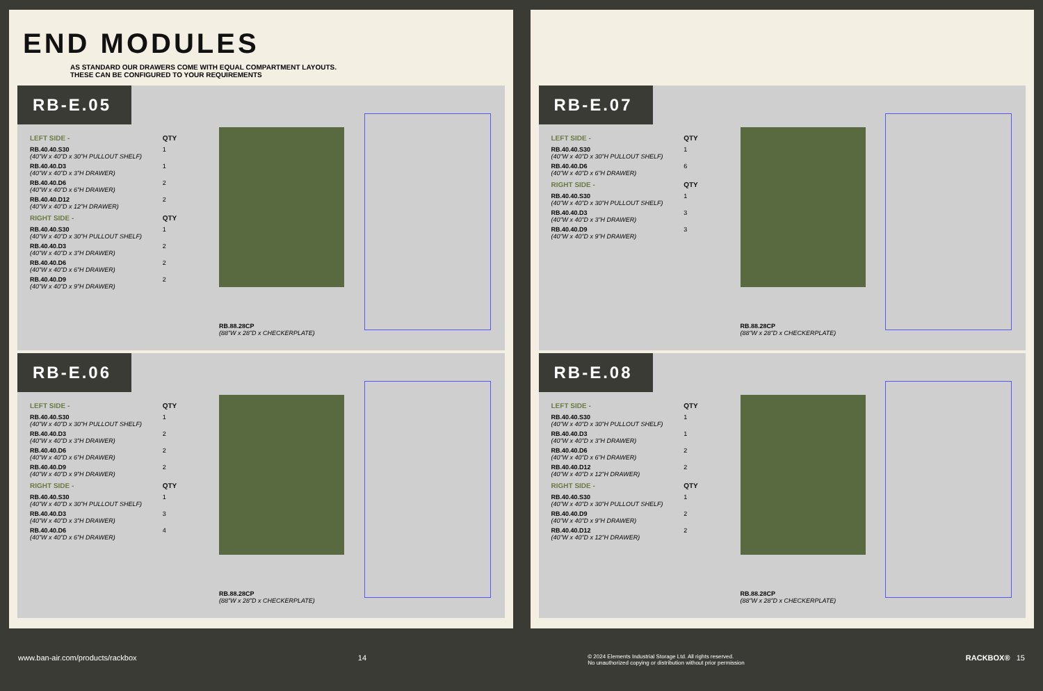END MODULES
AS STANDARD OUR DRAWERS COME WITH EQUAL COMPARTMENT LAYOUTS.
THESE CAN BE CONFIGURED TO YOUR REQUIREMENTS
RB-E.05
| LEFT SIDE - | QTY |
| --- | --- |
| RB.40.40.S30 (40”W x 40”D x 30”H PULLOUT SHELF) | 1 |
| RB.40.40.D3 (40”W x 40”D x 3”H DRAWER) | 1 |
| RB.40.40.D6 (40”W x 40”D x 6”H DRAWER) | 2 |
| RB.40.40.D12 (40”W x 40”D x 12”H DRAWER) | 2 |
| RIGHT SIDE - | QTY |
| RB.40.40.S30 (40”W x 40”D x 30”H PULLOUT SHELF) | 1 |
| RB.40.40.D3 (40”W x 40”D x 3”H DRAWER) | 2 |
| RB.40.40.D6 (40”W x 40”D x 6”H DRAWER) | 2 |
| RB.40.40.D9 (40”W x 40”D x 9”H DRAWER) | 2 |
RB.88.28CP
(88”W x 28”D x CHECKERPLATE)
RB-E.06
| LEFT SIDE - | QTY |
| --- | --- |
| RB.40.40.S30 (40”W x 40”D x 30”H PULLOUT SHELF) | 1 |
| RB.40.40.D3 (40”W x 40”D x 3”H DRAWER) | 2 |
| RB.40.40.D6 (40”W x 40”D x 6”H DRAWER) | 2 |
| RB.40.40.D9 (40”W x 40”D x 9”H DRAWER) | 2 |
| RIGHT SIDE - | QTY |
| RB.40.40.S30 (40”W x 40”D x 30”H PULLOUT SHELF) | 1 |
| RB.40.40.D3 (40”W x 40”D x 3”H DRAWER) | 3 |
| RB.40.40.D6 (40”W x 40”D x 6”H DRAWER) | 4 |
RB.88.28CP
(88”W x 28”D x CHECKERPLATE)
RB-E.07
| LEFT SIDE - | QTY |
| --- | --- |
| RB.40.40.S30 (40”W x 40”D x 30”H PULLOUT SHELF) | 1 |
| RB.40.40.D6 (40”W x 40”D x 6”H DRAWER) | 6 |
| RIGHT SIDE - | QTY |
| RB.40.40.S30 (40”W x 40”D x 30”H PULLOUT SHELF) | 1 |
| RB.40.40.D3 (40”W x 40”D x 3”H DRAWER) | 3 |
| RB.40.40.D9 (40”W x 40”D x 9”H DRAWER) | 3 |
RB.88.28CP
(88”W x 28”D x CHECKERPLATE)
RB-E.08
| LEFT SIDE - | QTY |
| --- | --- |
| RB.40.40.S30 (40”W x 40”D x 30”H PULLOUT SHELF) | 1 |
| RB.40.40.D3 (40”W x 40”D x 3”H DRAWER) | 1 |
| RB.40.40.D6 (40”W x 40”D x 6”H DRAWER) | 2 |
| RB.40.40.D12 (40”W x 40”D x 12”H DRAWER) | 2 |
| RIGHT SIDE - | QTY |
| RB.40.40.S30 (40”W x 40”D x 30”H PULLOUT SHELF) | 1 |
| RB.40.40.D9 (40”W x 40”D x 9”H DRAWER) | 2 |
| RB.40.40.D12 (40”W x 40”D x 12”H DRAWER) | 2 |
RB.88.28CP
(88”W x 28”D x CHECKERPLATE)
www.ban-air.com/products/rackbox 14 © 2024 Elements Industrial Storage Ltd. All rights reserved.
No unauthorized copying or distribution without prior permission RACKBOX® 15